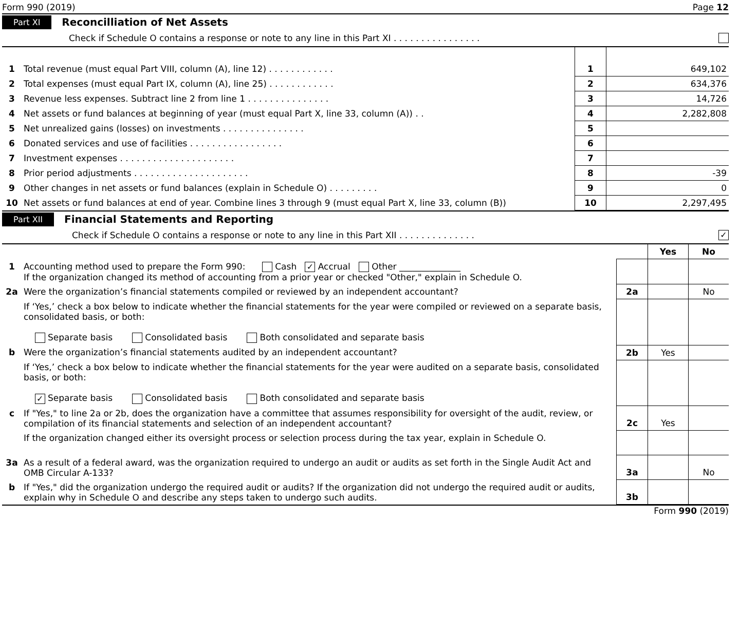Form 990 (2019) Page 12
Part XI Reconcilliation of Net Assets
Check if Schedule O contains a response or note to any line in this Part XI . . . . . . . . . . . . . . . .
| 1 | Total revenue (must equal Part VIII, column (A), line 12) . . . . . . . . . . . . | 1 | 649,102 |
| 2 | Total expenses (must equal Part IX, column (A), line 25) . . . . . . . . . . . . | 2 | 634,376 |
| 3 | Revenue less expenses. Subtract line 2 from line 1 . . . . . . . . . . . . . . . | 3 | 14,726 |
| 4 | Net assets or fund balances at beginning of year (must equal Part X, line 33, column (A)) . . | 4 | 2,282,808 |
| 5 | Net unrealized gains (losses) on investments . . . . . . . . . . . . . . . | 5 | |
| 6 | Donated services and use of facilities . . . . . . . . . . . . . . . . . | 6 | |
| 7 | Investment expenses . . . . . . . . . . . . . . . . . . . . . | 7 | |
| 8 | Prior period adjustments . . . . . . . . . . . . . . . . . . . . . | 8 | -39 |
| 9 | Other changes in net assets or fund balances (explain in Schedule O) . . . . . . . . . | 9 | 0 |
| 10 | Net assets or fund balances at end of year. Combine lines 3 through 9 (must equal Part X, line 33, column (B)) | 10 | 2,297,495 |
Part XII Financial Statements and Reporting
Check if Schedule O contains a response or note to any line in this Part XII . . . . . . . . . . . . . . ✓
| | | | Yes | No |
| 1 | Accounting method used to prepare the Form 990: Cash ✓ Accrual Other ______________ If the organization changed its method of accounting from a prior year or checked "Other," explain in Schedule O. | | | |
| 2a | Were the organization’s financial statements compiled or reviewed by an independent accountant? | 2a | | No |
| | If ‘Yes,’ check a box below to indicate whether the financial statements for the year were compiled or reviewed on a separate basis, consolidated basis, or both: Separate basis Consolidated basis Both consolidated and separate basis | | | |
| b | Were the organization’s financial statements audited by an independent accountant? | 2b | Yes | |
| | If ‘Yes,’ check a box below to indicate whether the financial statements for the year were audited on a separate basis, consolidated basis, or both: ✓ Separate basis Consolidated basis Both consolidated and separate basis | | | |
| c | If "Yes," to line 2a or 2b, does the organization have a committee that assumes responsibility for oversight of the audit, review, or compilation of its financial statements and selection of an independent accountant? | 2c | Yes | |
| | If the organization changed either its oversight process or selection process during the tax year, explain in Schedule O. | | | |
| 3a | As a result of a federal award, was the organization required to undergo an audit or audits as set forth in the Single Audit Act and OMB Circular A-133? | 3a | | No |
| b | If "Yes," did the organization undergo the required audit or audits? If the organization did not undergo the required audit or audits, explain why in Schedule O and describe any steps taken to undergo such audits. | 3b | | |
Form 990 (2019)